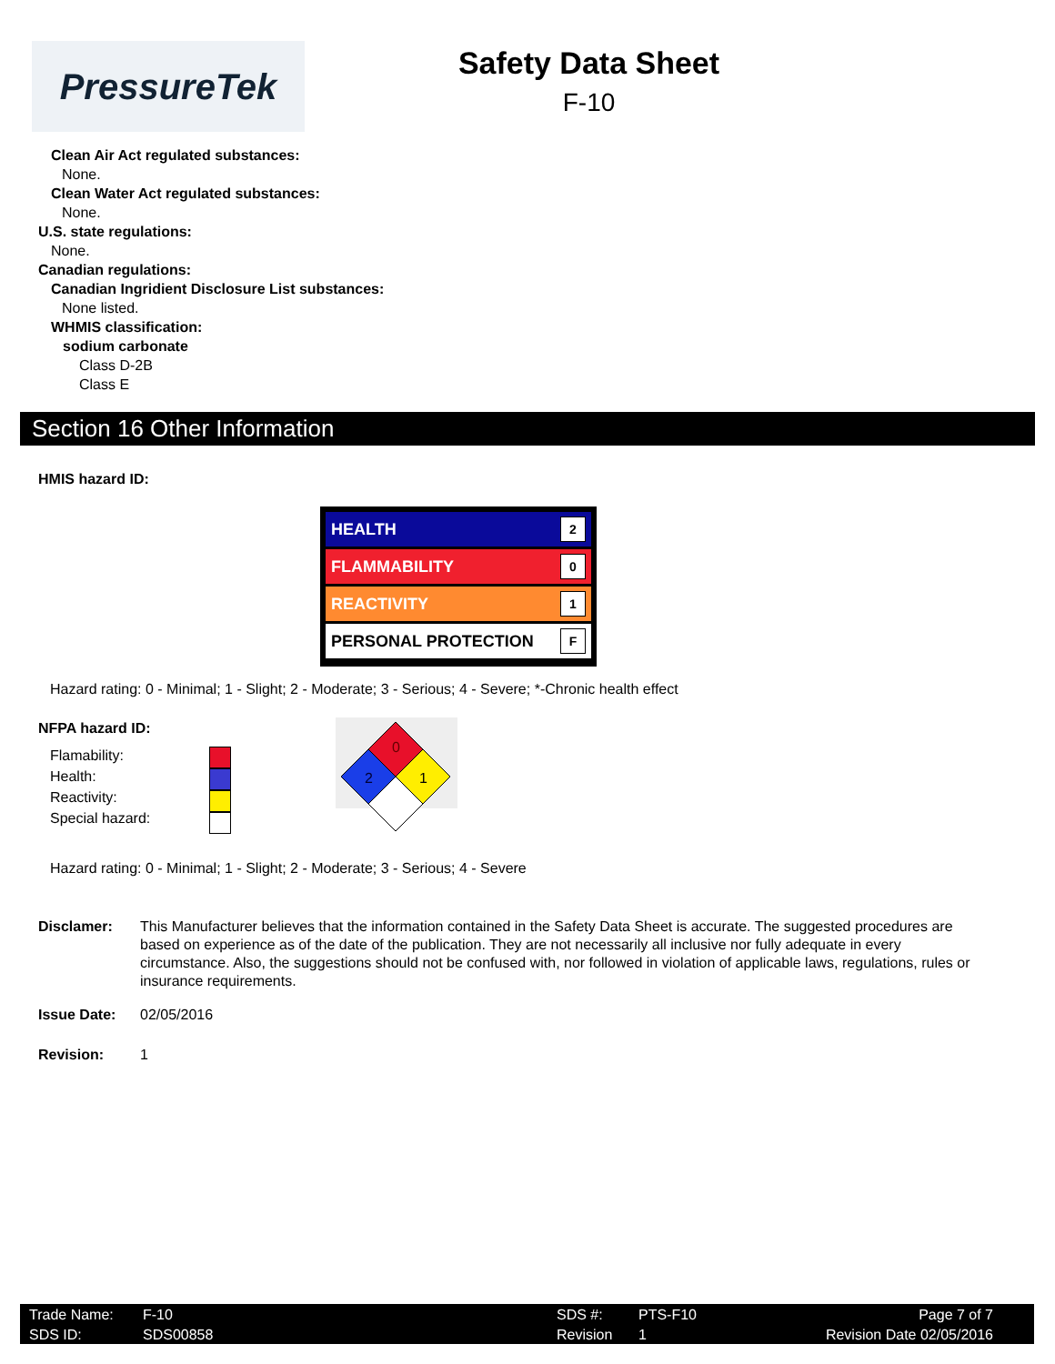PressureTek
Safety Data Sheet
F-10
Clean Air Act regulated substances:
None.
Clean Water Act regulated substances:
None.
U.S. state regulations:
None.
Canadian regulations:
Canadian Ingridient Disclosure List substances:
None listed.
WHMIS classification:
sodium carbonate
Class D-2B
Class E
Section 16 Other Information
HMIS hazard ID:
HEALTH 2
FLAMMABILITY 0
REACTIVITY 1
PERSONAL PROTECTION F
Hazard rating: 0 - Minimal; 1 - Slight; 2 - Moderate; 3 - Serious; 4 - Severe; *-Chronic health effect
NFPA hazard ID:
Flamability:
Health:
Reactivity:
Special hazard:
0
2
1
Hazard rating: 0 - Minimal; 1 - Slight; 2 - Moderate; 3 - Serious; 4 - Severe
Disclamer: This Manufacturer believes that the information contained in the Safety Data Sheet is accurate. The suggested procedures are based on experience as of the date of the publication. They are not necessarily all inclusive nor fully adequate in every circumstance. Also, the suggestions should not be confused with, nor followed in violation of applicable laws, regulations, rules or insurance requirements.
Issue Date: 02/05/2016
Revision: 1
Trade Name:
SDS ID:
F-10
SDS00858
SDS #:
Revision #
PTS-F10
1
Page 7 of 7
Revision Date 02/05/2016